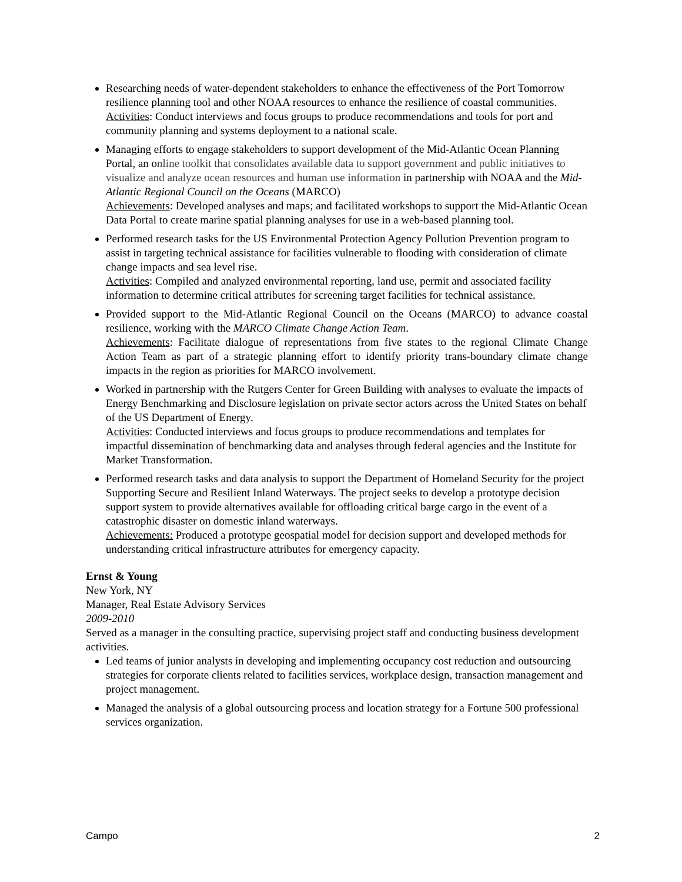Researching needs of water-dependent stakeholders to enhance the effectiveness of the Port Tomorrow resilience planning tool and other NOAA resources to enhance the resilience of coastal communities.
Activities: Conduct interviews and focus groups to produce recommendations and tools for port and community planning and systems deployment to a national scale.
Managing efforts to engage stakeholders to support development of the Mid-Atlantic Ocean Planning Portal, an online toolkit that consolidates available data to support government and public initiatives to visualize and analyze ocean resources and human use information in partnership with NOAA and the Mid-Atlantic Regional Council on the Oceans (MARCO)
Achievements: Developed analyses and maps; and facilitated workshops to support the Mid-Atlantic Ocean Data Portal to create marine spatial planning analyses for use in a web-based planning tool.
Performed research tasks for the US Environmental Protection Agency Pollution Prevention program to assist in targeting technical assistance for facilities vulnerable to flooding with consideration of climate change impacts and sea level rise.
Activities: Compiled and analyzed environmental reporting, land use, permit and associated facility information to determine critical attributes for screening target facilities for technical assistance.
Provided support to the Mid-Atlantic Regional Council on the Oceans (MARCO) to advance coastal resilience, working with the MARCO Climate Change Action Team.
Achievements: Facilitate dialogue of representations from five states to the regional Climate Change Action Team as part of a strategic planning effort to identify priority trans-boundary climate change impacts in the region as priorities for MARCO involvement.
Worked in partnership with the Rutgers Center for Green Building with analyses to evaluate the impacts of Energy Benchmarking and Disclosure legislation on private sector actors across the United States on behalf of the US Department of Energy.
Activities: Conducted interviews and focus groups to produce recommendations and templates for impactful dissemination of benchmarking data and analyses through federal agencies and the Institute for Market Transformation.
Performed research tasks and data analysis to support the Department of Homeland Security for the project Supporting Secure and Resilient Inland Waterways. The project seeks to develop a prototype decision support system to provide alternatives available for offloading critical barge cargo in the event of a catastrophic disaster on domestic inland waterways.
Achievements: Produced a prototype geospatial model for decision support and developed methods for understanding critical infrastructure attributes for emergency capacity.
Ernst & Young
New York, NY
Manager, Real Estate Advisory Services
2009-2010
Served as a manager in the consulting practice, supervising project staff and conducting business development activities.
Led teams of junior analysts in developing and implementing occupancy cost reduction and outsourcing strategies for corporate clients related to facilities services, workplace design, transaction management and project management.
Managed the analysis of a global outsourcing process and location strategy for a Fortune 500 professional services organization.
Campo 2